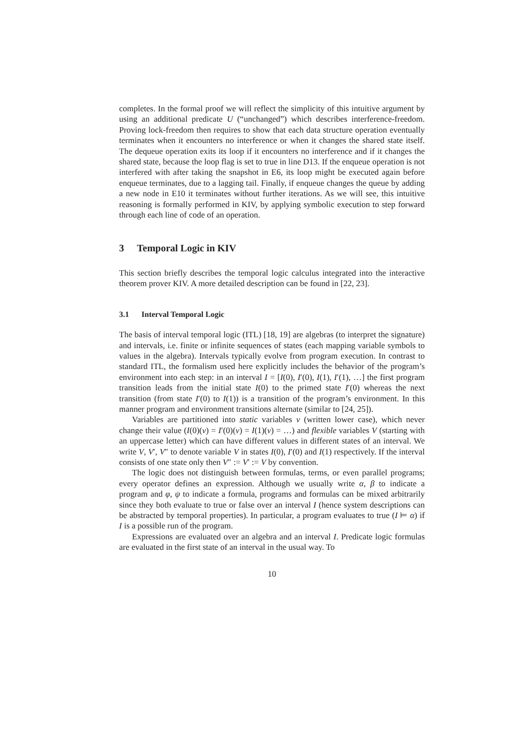completes. In the formal proof we will reflect the simplicity of this intuitive argument by using an additional predicate U (“unchanged”) which describes interference-freedom. Proving lock-freedom then requires to show that each data structure operation eventually terminates when it encounters no interference or when it changes the shared state itself. The dequeue operation exits its loop if it encounters no interference and if it changes the shared state, because the loop flag is set to true in line D13. If the enqueue operation is not interfered with after taking the snapshot in E6, its loop might be executed again before enqueue terminates, due to a lagging tail. Finally, if enqueue changes the queue by adding a new node in E10 it terminates without further iterations. As we will see, this intuitive reasoning is formally performed in KIV, by applying symbolic execution to step forward through each line of code of an operation.
3 Temporal Logic in KIV
This section briefly describes the temporal logic calculus integrated into the interactive theorem prover KIV. A more detailed description can be found in [22, 23].
3.1 Interval Temporal Logic
The basis of interval temporal logic (ITL) [18, 19] are algebras (to interpret the signature) and intervals, i.e. finite or infinite sequences of states (each mapping variable symbols to values in the algebra). Intervals typically evolve from program execution. In contrast to standard ITL, the formalism used here explicitly includes the behavior of the program’s environment into each step: in an interval I = [I(0), I′(0), I(1), I′(1), …] the first program transition leads from the initial state I(0) to the primed state I′(0) whereas the next transition (from state I′(0) to I(1)) is a transition of the program’s environment. In this manner program and environment transitions alternate (similar to [24, 25]).
Variables are partitioned into static variables v (written lower case), which never change their value (I(0)(v) = I′(0)(v) = I(1)(v) = …) and flexible variables V (starting with an uppercase letter) which can have different values in different states of an interval. We write V, V′, V″ to denote variable V in states I(0), I′(0) and I(1) respectively. If the interval consists of one state only then V″ := V′ := V by convention.
The logic does not distinguish between formulas, terms, or even parallel programs; every operator defines an expression. Although we usually write α, β to indicate a program and φ, ψ to indicate a formula, programs and formulas can be mixed arbitrarily since they both evaluate to true or false over an interval I (hence system descriptions can be abstracted by temporal properties). In particular, a program evaluates to true (I ⊨ α) if I is a possible run of the program.
Expressions are evaluated over an algebra and an interval I. Predicate logic formulas are evaluated in the first state of an interval in the usual way. To
10